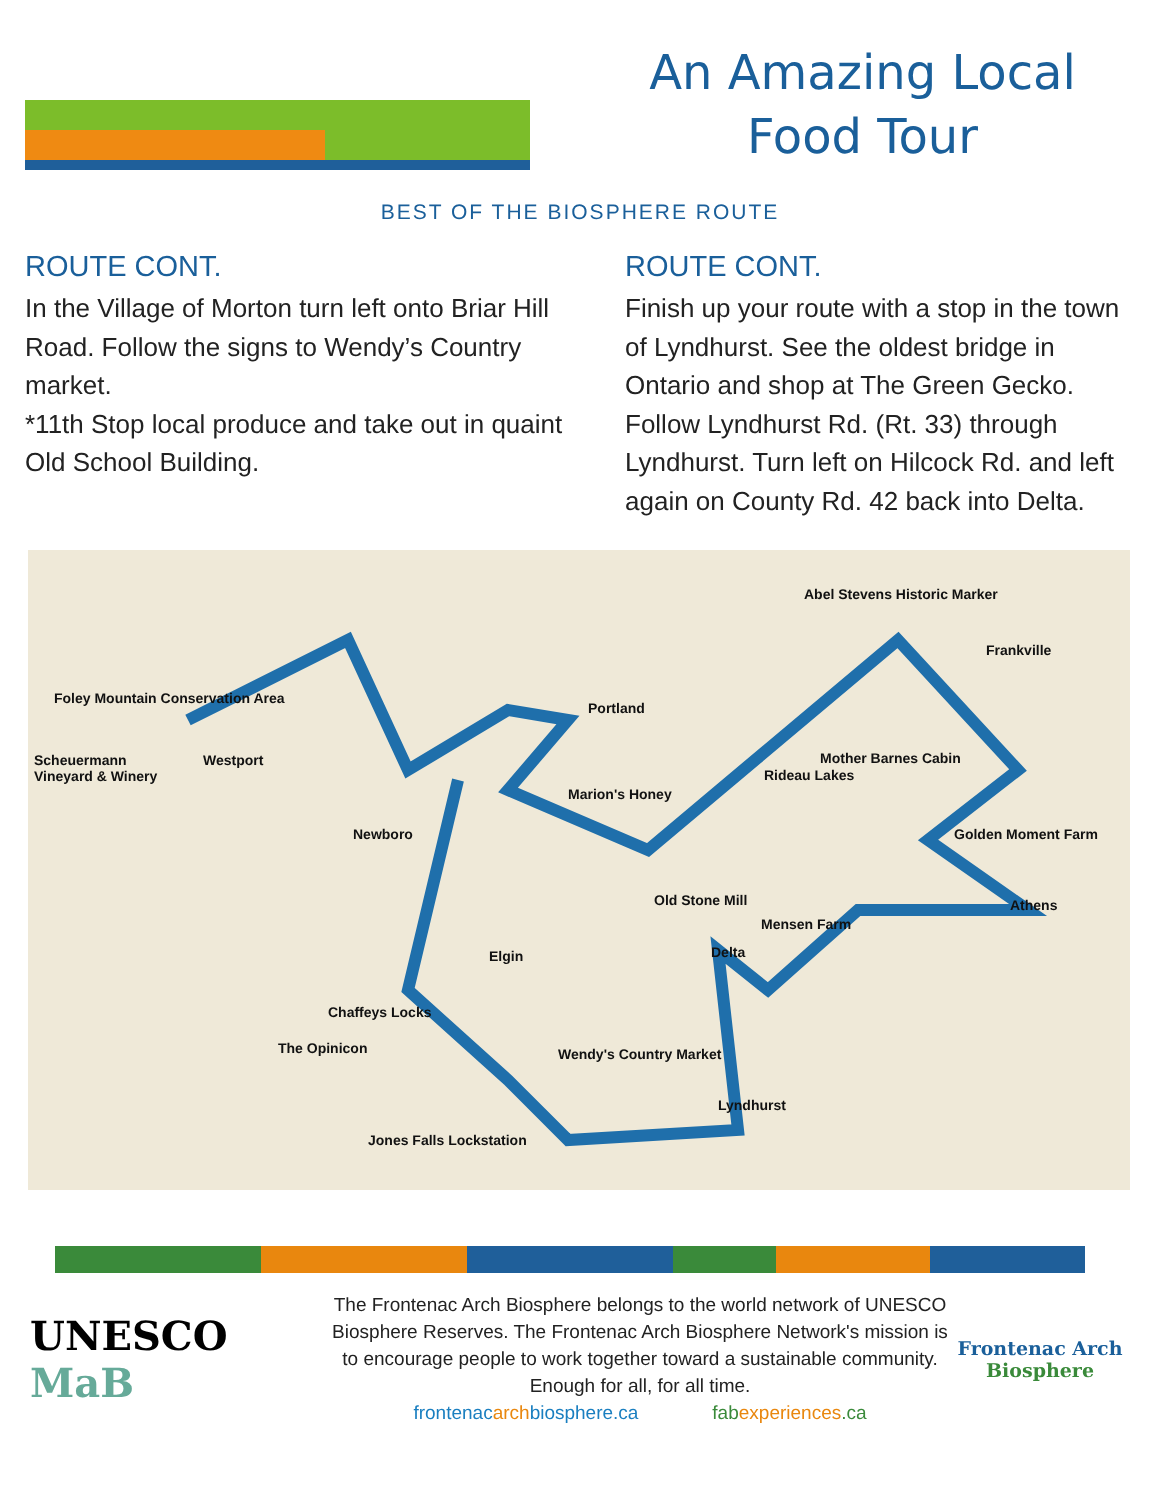An Amazing Local
Food Tour
BEST OF THE BIOSPHERE ROUTE
ROUTE CONT.
In the Village of Morton turn left onto Briar Hill Road. Follow the signs to Wendy’s Country market.
*11th Stop local produce and take out in quaint Old School Building.
ROUTE CONT.
Finish up your route with a stop in the town of Lyndhurst. See the oldest bridge in Ontario and shop at The Green Gecko.
Follow Lyndhurst Rd. (Rt. 33) through Lyndhurst. Turn left on Hilcock Rd. and left again on County Rd. 42 back into Delta.
Abel Stevens Historic Marker
Frankville
Foley Mountain Conservation Area
Portland
Scheuermann
Vineyard & Winery
Westport Mother Barnes Cabin
Rideau Lakes
Marion's Honey
Newboro Golden Moment Farm
Old Stone Mill Athens
Mensen Farm
Elgin Delta
Chaffeys Locks
The Opinicon Wendy's Country Market
Lyndhurst
Jones Falls Lockstation
UNESCO MaB
The Frontenac Arch Biosphere belongs to the world network of UNESCO Biosphere Reserves. The Frontenac Arch Biosphere Network's mission is to encourage people to work together toward a sustainable community. Enough for all, for all time.
frontenacarchbiosphere.ca fabexperiences.ca
Frontenac Arch
Biosphere